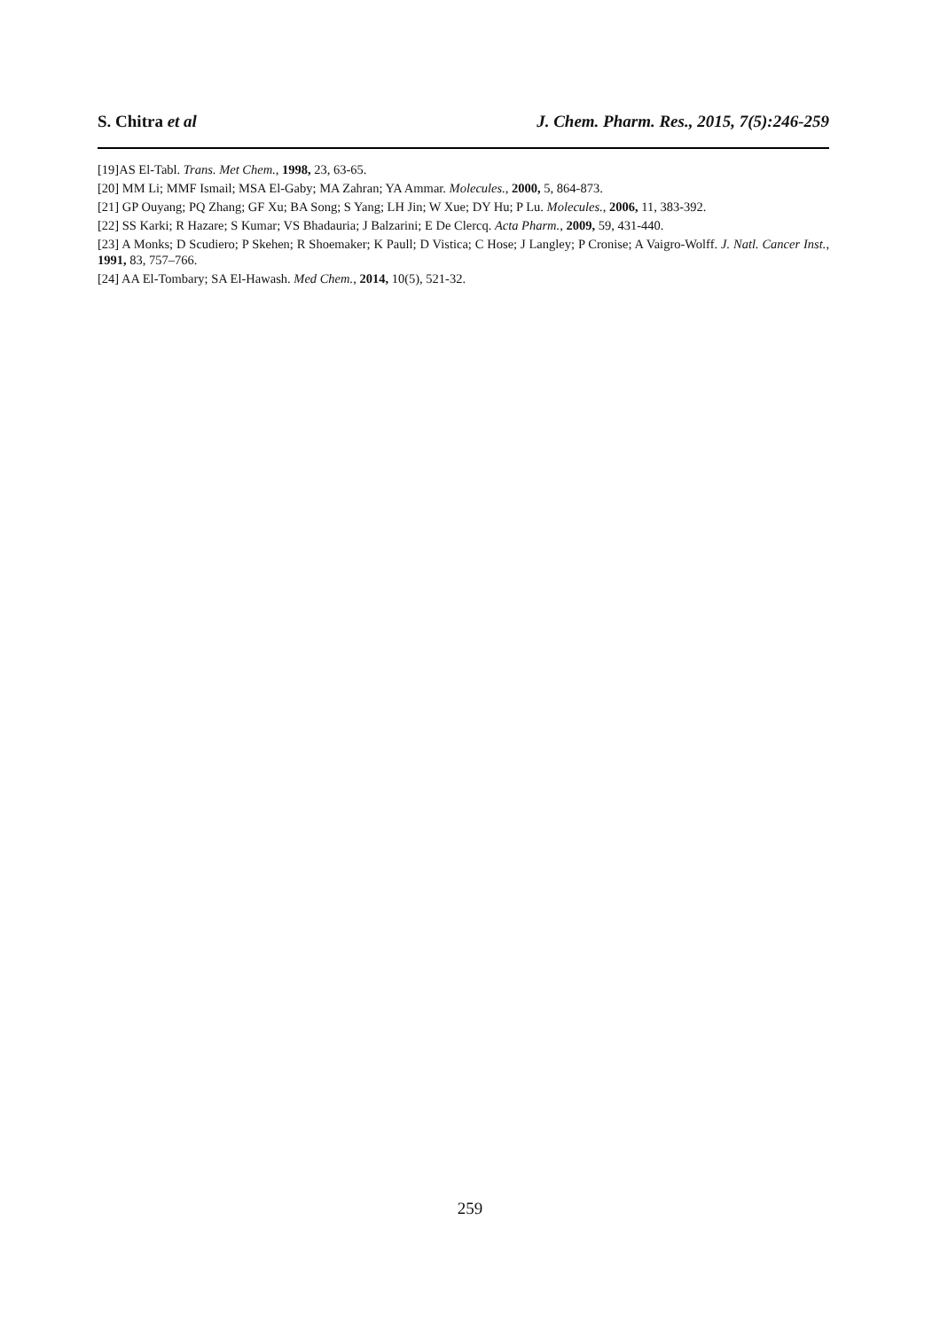S. Chitra et al J. Chem. Pharm. Res., 2015, 7(5):246-259
[19]AS El-Tabl. Trans. Met Chem., 1998, 23, 63-65.
[20] MM Li; MMF Ismail; MSA El-Gaby; MA Zahran; YA Ammar. Molecules., 2000, 5, 864-873.
[21] GP Ouyang; PQ Zhang; GF Xu; BA Song; S Yang; LH Jin; W Xue; DY Hu; P Lu. Molecules., 2006, 11, 383-392.
[22] SS Karki; R Hazare; S Kumar; VS Bhadauria; J Balzarini; E De Clercq. Acta Pharm., 2009, 59, 431-440.
[23] A Monks; D Scudiero; P Skehen; R Shoemaker; K Paull; D Vistica; C Hose; J Langley; P Cronise; A Vaigro-Wolff. J. Natl. Cancer Inst., 1991, 83, 757–766.
[24] AA El-Tombary; SA El-Hawash. Med Chem., 2014, 10(5), 521-32.
259